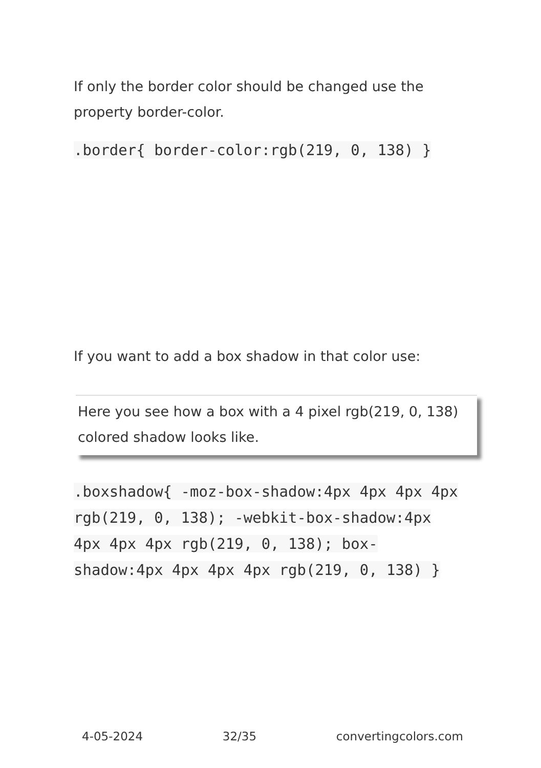If only the border color should be changed use the property border-color.
.border{ border-color:rgb(219, 0, 138) }
If you want to add a box shadow in that color use:
Here you see how a box with a 4 pixel rgb(219, 0, 138) colored shadow looks like.
.boxshadow{ -moz-box-shadow:4px 4px 4px 4px rgb(219, 0, 138); -webkit-box-shadow:4px 4px 4px 4px rgb(219, 0, 138); box-shadow:4px 4px 4px 4px rgb(219, 0, 138) }
4-05-2024 32/35 convertingcolors.com